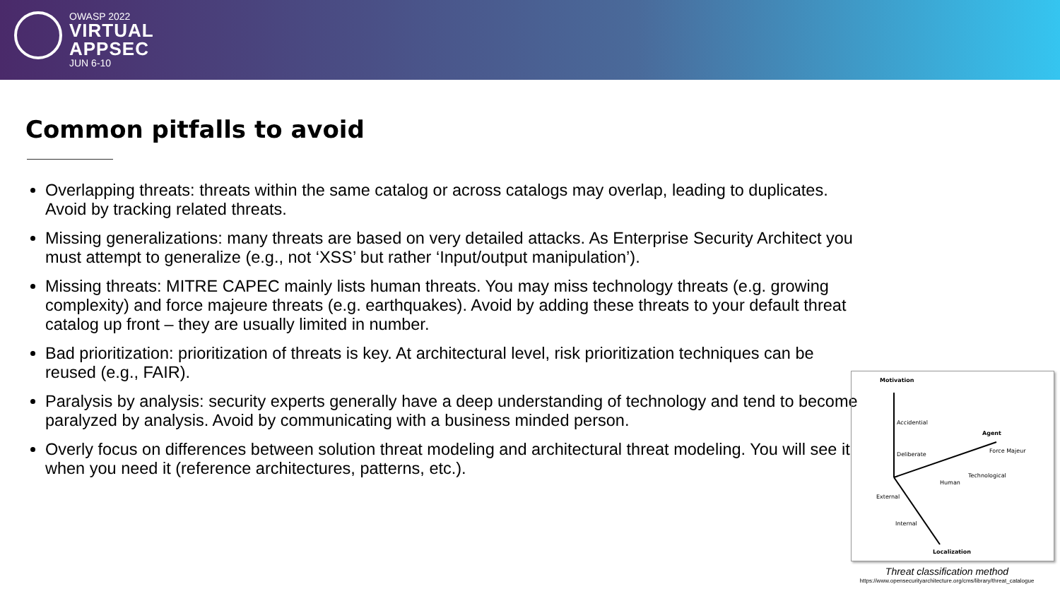OWASP 2022
VIRTUAL
APPSEC
JUN 6-10
Common pitfalls to avoid
Overlapping threats: threats within the same catalog or across catalogs may overlap, leading to duplicates. Avoid by tracking related threats.
Missing generalizations: many threats are based on very detailed attacks. As Enterprise Security Architect you must attempt to generalize (e.g., not ‘XSS’ but rather ‘Input/output manipulation’).
Missing threats: MITRE CAPEC mainly lists human threats. You may miss technology threats (e.g. growing complexity) and force majeure threats (e.g. earthquakes). Avoid by adding these threats to your default threat catalog up front – they are usually limited in number.
Bad prioritization: prioritization of threats is key. At architectural level, risk prioritization techniques can be reused (e.g., FAIR).
Paralysis by analysis: security experts generally have a deep understanding of technology and tend to become paralyzed by analysis. Avoid by communicating with a business minded person.
Overly focus on differences between solution threat modeling and architectural threat modeling. You will see it when you need it (reference architectures, patterns, etc.).
Motivation
Accidential
Deliberate
Agent
Human
Technological
Force Majeur
External
Internal
Localization
Threat classification method
https://www.opensecurityarchitecture.org/cms/library/threat_catalogue